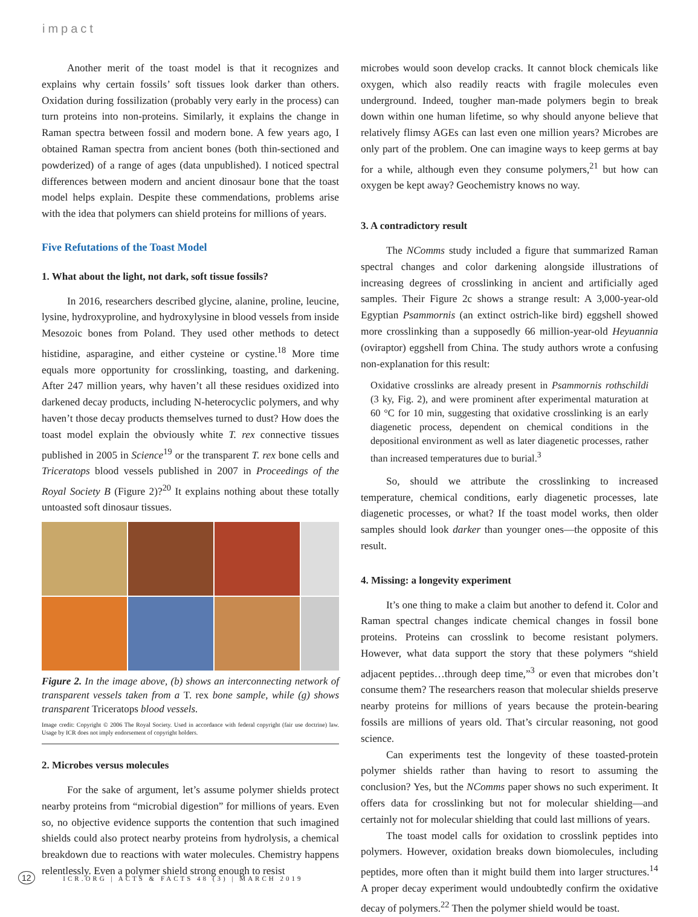impact
Another merit of the toast model is that it recognizes and explains why certain fossils’ soft tissues look darker than others. Oxidation during fossilization (probably very early in the process) can turn proteins into non-proteins. Similarly, it explains the change in Raman spectra between fossil and modern bone. A few years ago, I obtained Raman spectra from ancient bones (both thin-sectioned and powderized) of a range of ages (data unpublished). I noticed spectral differences between modern and ancient dinosaur bone that the toast model helps explain. Despite these commendations, problems arise with the idea that polymers can shield proteins for millions of years.
Five Refutations of the Toast Model
1. What about the light, not dark, soft tissue fossils?
In 2016, researchers described glycine, alanine, proline, leucine, lysine, hydroxyproline, and hydroxylysine in blood vessels from inside Mesozoic bones from Poland. They used other methods to detect histidine, asparagine, and either cysteine or cystine.<sup>18</sup> More time equals more opportunity for crosslinking, toasting, and darkening. After 247 million years, why haven’t all these residues oxidized into darkened decay products, including N-heterocyclic polymers, and why haven’t those decay products themselves turned to dust? How does the toast model explain the obviously white T. rex connective tissues published in 2005 in Science<sup>19</sup> or the transparent T. rex bone cells and Triceratops blood vessels published in 2007 in Proceedings of the Royal Society B (Figure 2)?<sup>20</sup> It explains nothing about these totally untoasted soft dinosaur tissues.
Figure 2. In the image above, (b) shows an interconnecting network of transparent vessels taken from a T. rex bone sample, while (g) shows transparent Triceratops blood vessels.
Image credit: Copyright © 2006 The Royal Society. Used in accordance with federal copyright (fair use doctrine) law. Usage by ICR does not imply endorsement of copyright holders.
2. Microbes versus molecules
For the sake of argument, let’s assume polymer shields protect nearby proteins from “microbial digestion” for millions of years. Even so, no objective evidence supports the contention that such imagined shields could also protect nearby proteins from hydrolysis, a chemical breakdown due to reactions with water molecules. Chemistry happens relentlessly. Even a polymer shield strong enough to resist
microbes would soon develop cracks. It cannot block chemicals like oxygen, which also readily reacts with fragile molecules even underground. Indeed, tougher man-made polymers begin to break down within one human lifetime, so why should anyone believe that relatively flimsy AGEs can last even one million years? Microbes are only part of the problem. One can imagine ways to keep germs at bay for a while, although even they consume polymers,<sup>21</sup> but how can oxygen be kept away? Geochemistry knows no way.
3. A contradictory result
The NComms study included a figure that summarized Raman spectral changes and color darkening alongside illustrations of increasing degrees of crosslinking in ancient and artificially aged samples. Their Figure 2c shows a strange result: A 3,000-year-old Egyptian Psammornis (an extinct ostrich-like bird) eggshell showed more crosslinking than a supposedly 66 million-year-old Heyuannia (oviraptor) eggshell from China. The study authors wrote a confusing non-explanation for this result:
Oxidative crosslinks are already present in Psammornis rothschildi (3 ky, Fig. 2), and were prominent after experimental maturation at 60 °C for 10 min, suggesting that oxidative crosslinking is an early diagenetic process, dependent on chemical conditions in the depositional environment as well as later diagenetic processes, rather than increased temperatures due to burial.<sup>3</sup>
So, should we attribute the crosslinking to increased temperature, chemical conditions, early diagenetic processes, late diagenetic processes, or what? If the toast model works, then older samples should look darker than younger ones—the opposite of this result.
4. Missing: a longevity experiment
It’s one thing to make a claim but another to defend it. Color and Raman spectral changes indicate chemical changes in fossil bone proteins. Proteins can crosslink to become resistant polymers. However, what data support the story that these polymers “shield adjacent peptides…through deep time,”<sup>3</sup> or even that microbes don’t consume them? The researchers reason that molecular shields preserve nearby proteins for millions of years because the protein-bearing fossils are millions of years old. That’s circular reasoning, not good science.
Can experiments test the longevity of these toasted-protein polymer shields rather than having to resort to assuming the conclusion? Yes, but the NComms paper shows no such experiment. It offers data for crosslinking but not for molecular shielding—and certainly not for molecular shielding that could last millions of years.
The toast model calls for oxidation to crosslink peptides into polymers. However, oxidation breaks down biomolecules, including peptides, more often than it might build them into larger structures.<sup>14</sup> A proper decay experiment would undoubtedly confirm the oxidative decay of polymers.<sup>22</sup> Then the polymer shield would be toast.
12 ICR.ORG | ACTS & FACTS 48 (3) | MARCH 2019